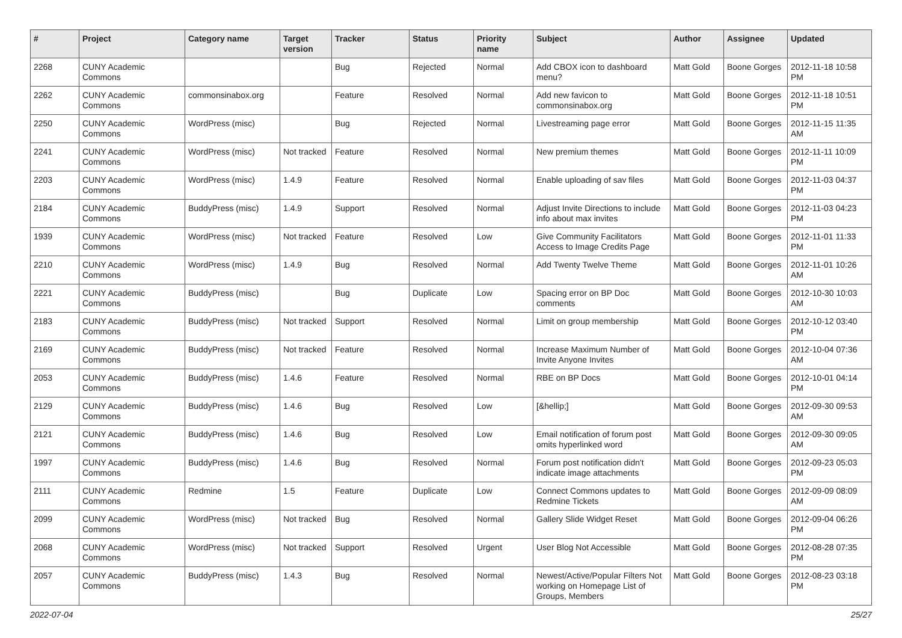| # | Project | Category name | Target version | Tracker | Status | Priority name | Subject | Author | Assignee | Updated |
| --- | --- | --- | --- | --- | --- | --- | --- | --- | --- | --- |
| 2268 | CUNY Academic Commons | | | Bug | Rejected | Normal | Add CBOX icon to dashboard menu? | Matt Gold | Boone Gorges | 2012-11-18 10:58 PM |
| 2262 | CUNY Academic Commons | commonsinabox.org | | Feature | Resolved | Normal | Add new favicon to commonsinabox.org | Matt Gold | Boone Gorges | 2012-11-18 10:51 PM |
| 2250 | CUNY Academic Commons | WordPress (misc) | | Bug | Rejected | Normal | Livestreaming page error | Matt Gold | Boone Gorges | 2012-11-15 11:35 AM |
| 2241 | CUNY Academic Commons | WordPress (misc) | Not tracked | Feature | Resolved | Normal | New premium themes | Matt Gold | Boone Gorges | 2012-11-11 10:09 PM |
| 2203 | CUNY Academic Commons | WordPress (misc) | 1.4.9 | Feature | Resolved | Normal | Enable uploading of sav files | Matt Gold | Boone Gorges | 2012-11-03 04:37 PM |
| 2184 | CUNY Academic Commons | BuddyPress (misc) | 1.4.9 | Support | Resolved | Normal | Adjust Invite Directions to include info about max invites | Matt Gold | Boone Gorges | 2012-11-03 04:23 PM |
| 1939 | CUNY Academic Commons | WordPress (misc) | Not tracked | Feature | Resolved | Low | Give Community Facilitators Access to Image Credits Page | Matt Gold | Boone Gorges | 2012-11-01 11:33 PM |
| 2210 | CUNY Academic Commons | WordPress (misc) | 1.4.9 | Bug | Resolved | Normal | Add Twenty Twelve Theme | Matt Gold | Boone Gorges | 2012-11-01 10:26 AM |
| 2221 | CUNY Academic Commons | BuddyPress (misc) | | Bug | Duplicate | Low | Spacing error on BP Doc comments | Matt Gold | Boone Gorges | 2012-10-30 10:03 AM |
| 2183 | CUNY Academic Commons | BuddyPress (misc) | Not tracked | Support | Resolved | Normal | Limit on group membership | Matt Gold | Boone Gorges | 2012-10-12 03:40 PM |
| 2169 | CUNY Academic Commons | BuddyPress (misc) | Not tracked | Feature | Resolved | Normal | Increase Maximum Number of Invite Anyone Invites | Matt Gold | Boone Gorges | 2012-10-04 07:36 AM |
| 2053 | CUNY Academic Commons | BuddyPress (misc) | 1.4.6 | Feature | Resolved | Normal | RBE on BP Docs | Matt Gold | Boone Gorges | 2012-10-01 04:14 PM |
| 2129 | CUNY Academic Commons | BuddyPress (misc) | 1.4.6 | Bug | Resolved | Low | [&hellip;] | Matt Gold | Boone Gorges | 2012-09-30 09:53 AM |
| 2121 | CUNY Academic Commons | BuddyPress (misc) | 1.4.6 | Bug | Resolved | Low | Email notification of forum post omits hyperlinked word | Matt Gold | Boone Gorges | 2012-09-30 09:05 AM |
| 1997 | CUNY Academic Commons | BuddyPress (misc) | 1.4.6 | Bug | Resolved | Normal | Forum post notification didn't indicate image attachments | Matt Gold | Boone Gorges | 2012-09-23 05:03 PM |
| 2111 | CUNY Academic Commons | Redmine | 1.5 | Feature | Duplicate | Low | Connect Commons updates to Redmine Tickets | Matt Gold | Boone Gorges | 2012-09-09 08:09 AM |
| 2099 | CUNY Academic Commons | WordPress (misc) | Not tracked | Bug | Resolved | Normal | Gallery Slide Widget Reset | Matt Gold | Boone Gorges | 2012-09-04 06:26 PM |
| 2068 | CUNY Academic Commons | WordPress (misc) | Not tracked | Support | Resolved | Urgent | User Blog Not Accessible | Matt Gold | Boone Gorges | 2012-08-28 07:35 PM |
| 2057 | CUNY Academic Commons | BuddyPress (misc) | 1.4.3 | Bug | Resolved | Normal | Newest/Active/Popular Filters Not working on Homepage List of Groups, Members | Matt Gold | Boone Gorges | 2012-08-23 03:18 PM |
2022-07-04 25/27